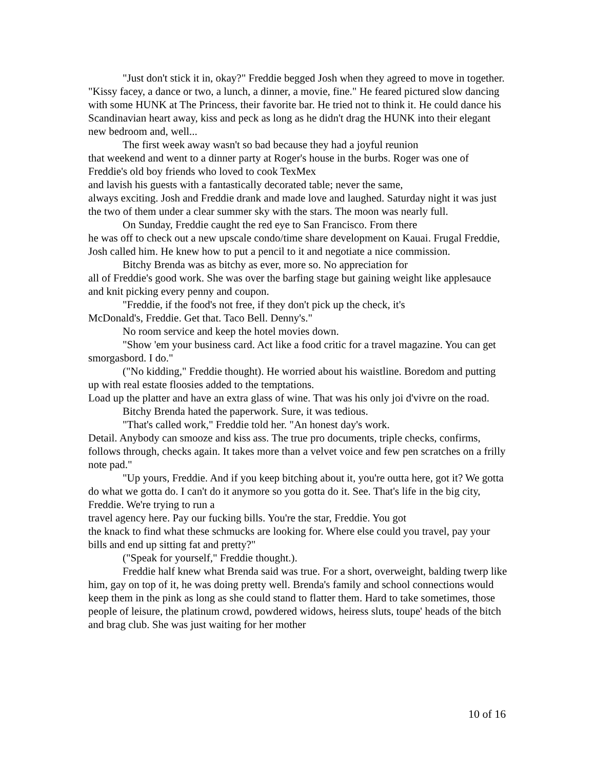"Just don't stick it in, okay?" Freddie begged Josh when they agreed to move in together. "Kissy facey, a dance or two, a lunch, a dinner, a movie, fine." He feared pictured slow dancing with some HUNK at The Princess, their favorite bar. He tried not to think it. He could dance his Scandinavian heart away, kiss and peck as long as he didn't drag the HUNK into their elegant new bedroom and, well...
The first week away wasn't so bad because they had a joyful reunion
that weekend and went to a dinner party at Roger's house in the burbs. Roger was one of Freddie's old boy friends who loved to cook TexMex
and lavish his guests with a fantastically decorated table; never the same,
always exciting. Josh and Freddie drank and made love and laughed. Saturday night it was just the two of them under a clear summer sky with the stars. The moon was nearly full.
On Sunday, Freddie caught the red eye to San Francisco. From there
he was off to check out a new upscale condo/time share development on Kauai. Frugal Freddie, Josh called him. He knew how to put a pencil to it and negotiate a nice commission.
Bitchy Brenda was as bitchy as ever, more so. No appreciation for
all of Freddie's good work. She was over the barfing stage but gaining weight like applesauce and knit picking every penny and coupon.
"Freddie, if the food's not free, if they don't pick up the check, it's
McDonald's, Freddie. Get that. Taco Bell. Denny's."
No room service and keep the hotel movies down.
"Show 'em your business card. Act like a food critic for a travel magazine. You can get smorgasbord. I do."
("No kidding," Freddie thought). He worried about his waistline. Boredom and putting up with real estate floosies added to the temptations.
Load up the platter and have an extra glass of wine. That was his only joi d'vivre on the road.
Bitchy Brenda hated the paperwork. Sure, it was tedious.
"That's called work," Freddie told her. "An honest day's work.
Detail. Anybody can smooze and kiss ass. The true pro documents, triple checks, confirms, follows through, checks again. It takes more than a velvet voice and few pen scratches on a frilly note pad."
"Up yours, Freddie. And if you keep bitching about it, you're outta here, got it? We gotta do what we gotta do. I can't do it anymore so you gotta do it. See. That's life in the big city, Freddie. We're trying to run a
travel agency here. Pay our fucking bills. You're the star, Freddie. You got
the knack to find what these schmucks are looking for. Where else could you travel, pay your bills and end up sitting fat and pretty?"
("Speak for yourself," Freddie thought.).
Freddie half knew what Brenda said was true. For a short, overweight, balding twerp like him, gay on top of it, he was doing pretty well. Brenda's family and school connections would keep them in the pink as long as she could stand to flatter them. Hard to take sometimes, those people of leisure, the platinum crowd, powdered widows, heiress sluts, toupe' heads of the bitch and brag club. She was just waiting for her mother
10 of 16